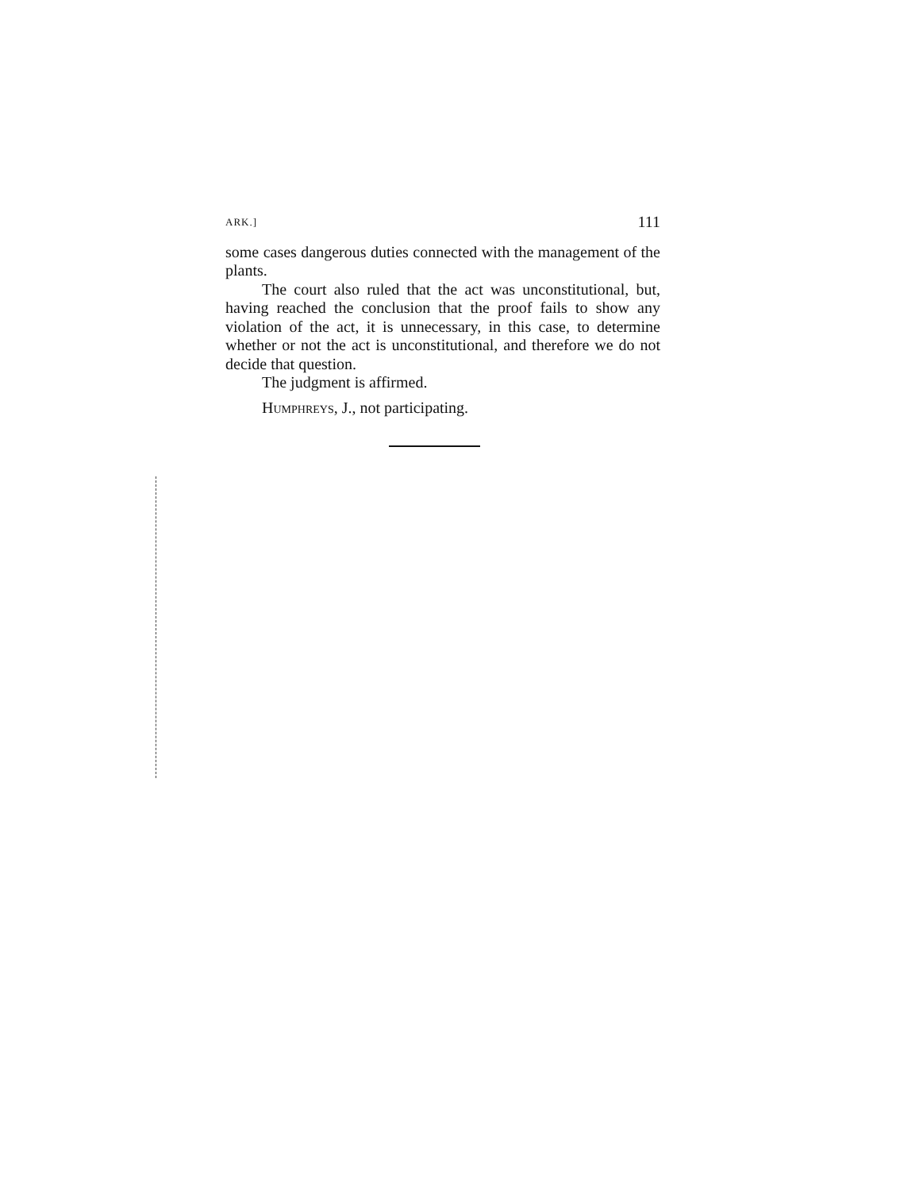ARK.] 111
some cases dangerous duties connected with the management of the plants.
The court also ruled that the act was unconstitutional, but, having reached the conclusion that the proof fails to show any violation of the act, it is unnecessary, in this case, to determine whether or not the act is unconstitutional, and therefore we do not decide that question.
The judgment is affirmed.
HUMPHREYS, J., not participating.